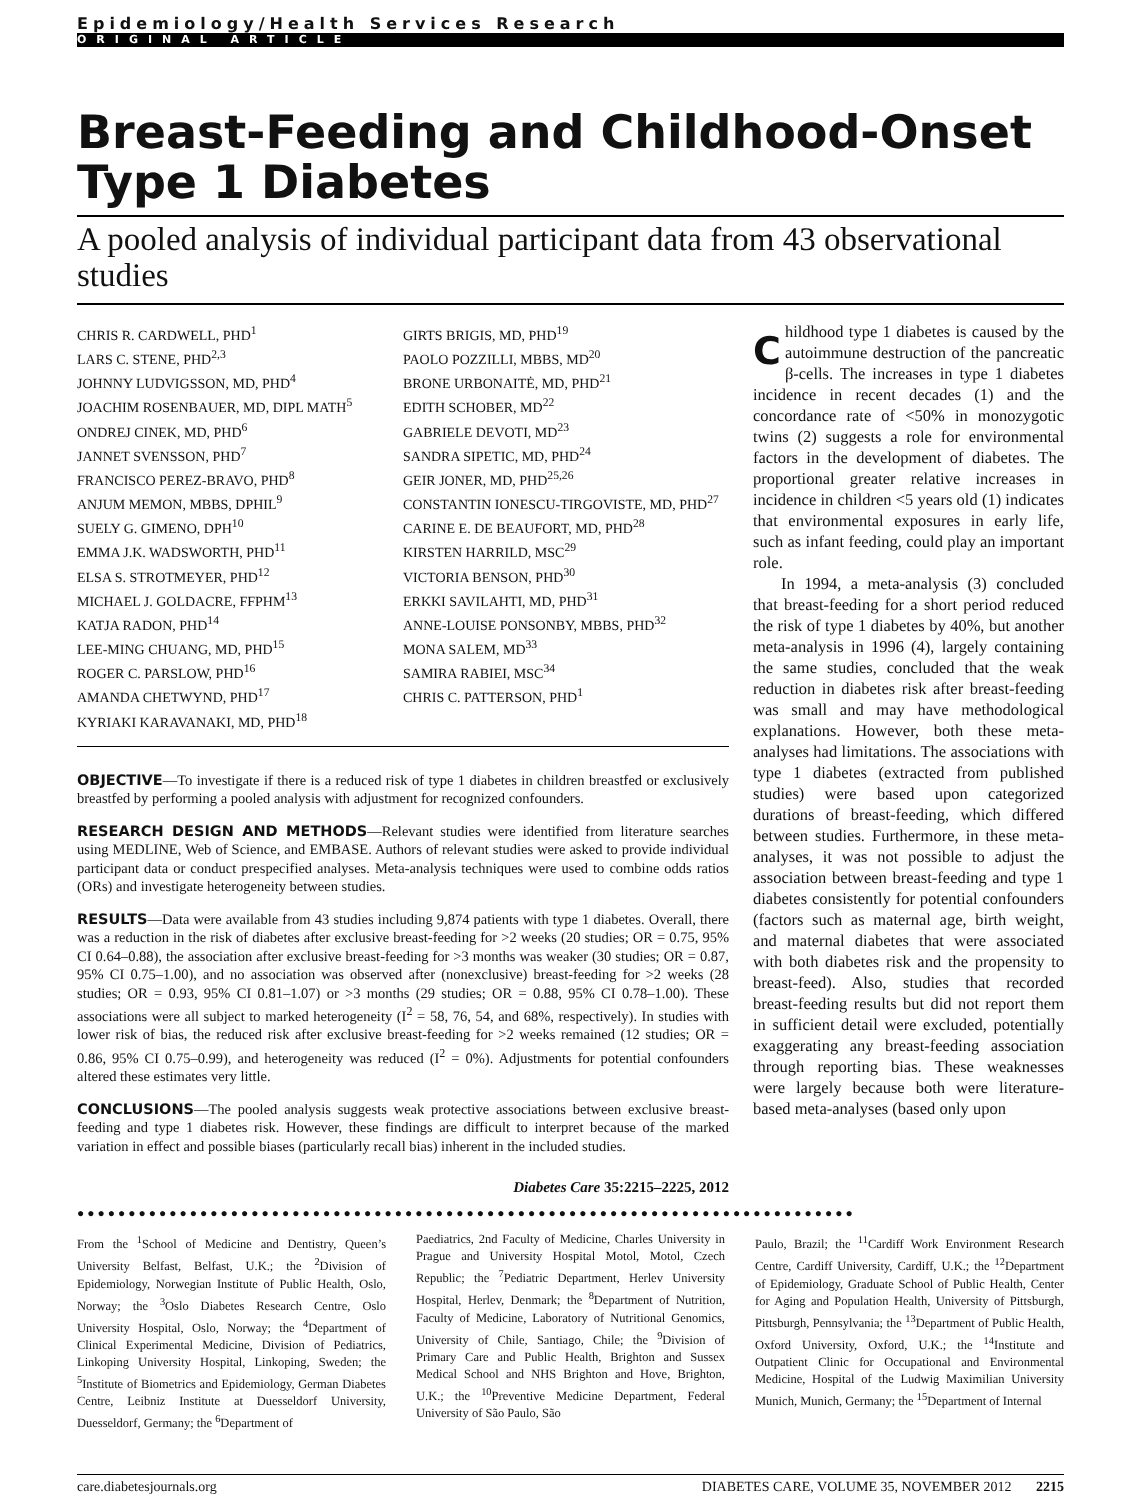Epidemiology/Health Services Research
ORIGINAL ARTICLE
Breast-Feeding and Childhood-Onset Type 1 Diabetes
A pooled analysis of individual participant data from 43 observational studies
CHRIS R. CARDWELL, PHD<sup>1</sup>
LARS C. STENE, PHD<sup>2,3</sup>
JOHNNY LUDVIGSSON, MD, PHD<sup>4</sup>
JOACHIM ROSENBAUER, MD, DIPL MATH<sup>5</sup>
ONDREJ CINEK, MD, PHD<sup>6</sup>
JANNET SVENSSON, PHD<sup>7</sup>
FRANCISCO PEREZ-BRAVO, PHD<sup>8</sup>
ANJUM MEMON, MBBS, DPHIL<sup>9</sup>
SUELY G. GIMENO, DPH<sup>10</sup>
EMMA J.K. WADSWORTH, PHD<sup>11</sup>
ELSA S. STROTMEYER, PHD<sup>12</sup>
MICHAEL J. GOLDACRE, FFPHM<sup>13</sup>
KATJA RADON, PHD<sup>14</sup>
LEE-MING CHUANG, MD, PHD<sup>15</sup>
ROGER C. PARSLOW, PHD<sup>16</sup>
AMANDA CHETWYND, PHD<sup>17</sup>
KYRIAKI KARAVANAKI, MD, PHD<sup>18</sup>
GIRTS BRIGIS, MD, PHD<sup>19</sup>
PAOLO POZZILLI, MBBS, MD<sup>20</sup>
BRONE URBONAITĖ, MD, PHD<sup>21</sup>
EDITH SCHOBER, MD<sup>22</sup>
GABRIELE DEVOTI, MD<sup>23</sup>
SANDRA SIPETIC, MD, PHD<sup>24</sup>
GEIR JONER, MD, PHD<sup>25,26</sup>
CONSTANTIN IONESCU-TIRGOVISTE, MD, PHD<sup>27</sup>
CARINE E. DE BEAUFORT, MD, PHD<sup>28</sup>
KIRSTEN HARRILD, MSC<sup>29</sup>
VICTORIA BENSON, PHD<sup>30</sup>
ERKKI SAVILAHTI, MD, PHD<sup>31</sup>
ANNE-LOUISE PONSONBY, MBBS, PHD<sup>32</sup>
MONA SALEM, MD<sup>33</sup>
SAMIRA RABIEI, MSC<sup>34</sup>
CHRIS C. PATTERSON, PHD<sup>1</sup>
OBJECTIVE—To investigate if there is a reduced risk of type 1 diabetes in children breastfed or exclusively breastfed by performing a pooled analysis with adjustment for recognized confounders.
RESEARCH DESIGN AND METHODS—Relevant studies were identified from literature searches using MEDLINE, Web of Science, and EMBASE. Authors of relevant studies were asked to provide individual participant data or conduct prespecified analyses. Meta-analysis techniques were used to combine odds ratios (ORs) and investigate heterogeneity between studies.
RESULTS—Data were available from 43 studies including 9,874 patients with type 1 diabetes. Overall, there was a reduction in the risk of diabetes after exclusive breast-feeding for >2 weeks (20 studies; OR = 0.75, 95% CI 0.64–0.88), the association after exclusive breast-feeding for >3 months was weaker (30 studies; OR = 0.87, 95% CI 0.75–1.00), and no association was observed after (nonexclusive) breast-feeding for >2 weeks (28 studies; OR = 0.93, 95% CI 0.81–1.07) or >3 months (29 studies; OR = 0.88, 95% CI 0.78–1.00). These associations were all subject to marked heterogeneity (I<sup>2</sup> = 58, 76, 54, and 68%, respectively). In studies with lower risk of bias, the reduced risk after exclusive breast-feeding for >2 weeks remained (12 studies; OR = 0.86, 95% CI 0.75–0.99), and heterogeneity was reduced (I<sup>2</sup> = 0%). Adjustments for potential confounders altered these estimates very little.
CONCLUSIONS—The pooled analysis suggests weak protective associations between exclusive breast-feeding and type 1 diabetes risk. However, these findings are difficult to interpret because of the marked variation in effect and possible biases (particularly recall bias) inherent in the included studies.
Diabetes Care 35:2215–2225, 2012
Childhood type 1 diabetes is caused by the autoimmune destruction of the pancreatic β-cells. The increases in type 1 diabetes incidence in recent decades (1) and the concordance rate of <50% in monozygotic twins (2) suggests a role for environmental factors in the development of diabetes. The proportional greater relative increases in incidence in children <5 years old (1) indicates that environmental exposures in early life, such as infant feeding, could play an important role.
In 1994, a meta-analysis (3) concluded that breast-feeding for a short period reduced the risk of type 1 diabetes by 40%, but another meta-analysis in 1996 (4), largely containing the same studies, concluded that the weak reduction in diabetes risk after breast-feeding was small and may have methodological explanations. However, both these meta-analyses had limitations. The associations with type 1 diabetes (extracted from published studies) were based upon categorized durations of breast-feeding, which differed between studies. Furthermore, in these meta-analyses, it was not possible to adjust the association between breast-feeding and type 1 diabetes consistently for potential confounders (factors such as maternal age, birth weight, and maternal diabetes that were associated with both diabetes risk and the propensity to breast-feed). Also, studies that recorded breast-feeding results but did not report them in sufficient detail were excluded, potentially exaggerating any breast-feeding association through reporting bias. These weaknesses were largely because both were literature-based meta-analyses (based only upon
●●●●●●●●●●●●●●●●●●●●●●●●●●●●●●●●●●●●●●●●●●●●●●●●●●●●●●●●●●●●●●●●●●●●●●●●●●●●
From the <sup>1</sup>School of Medicine and Dentistry, Queen’s University Belfast, Belfast, U.K.; the <sup>2</sup>Division of Epidemiology, Norwegian Institute of Public Health, Oslo, Norway; the <sup>3</sup>Oslo Diabetes Research Centre, Oslo University Hospital, Oslo, Norway; the <sup>4</sup>Department of Clinical Experimental Medicine, Division of Pediatrics, Linkoping University Hospital, Linkoping, Sweden; the <sup>5</sup>Institute of Biometrics and Epidemiology, German Diabetes Centre, Leibniz Institute at Duesseldorf University, Duesseldorf, Germany; the <sup>6</sup>Department of
Paediatrics, 2nd Faculty of Medicine, Charles University in Prague and University Hospital Motol, Motol, Czech Republic; the <sup>7</sup>Pediatric Department, Herlev University Hospital, Herlev, Denmark; the <sup>8</sup>Department of Nutrition, Faculty of Medicine, Laboratory of Nutritional Genomics, University of Chile, Santiago, Chile; the <sup>9</sup>Division of Primary Care and Public Health, Brighton and Sussex Medical School and NHS Brighton and Hove, Brighton, U.K.; the <sup>10</sup>Preventive Medicine Department, Federal University of São Paulo, São
Paulo, Brazil; the <sup>11</sup>Cardiff Work Environment Research Centre, Cardiff University, Cardiff, U.K.; the <sup>12</sup>Department of Epidemiology, Graduate School of Public Health, Center for Aging and Population Health, University of Pittsburgh, Pittsburgh, Pennsylvania; the <sup>13</sup>Department of Public Health, Oxford University, Oxford, U.K.; the <sup>14</sup>Institute and Outpatient Clinic for Occupational and Environmental Medicine, Hospital of the Ludwig Maximilian University Munich, Munich, Germany; the <sup>15</sup>Department of Internal
care.diabetesjournals.org DIABETES CARE, VOLUME 35, NOVEMBER 2012 2215